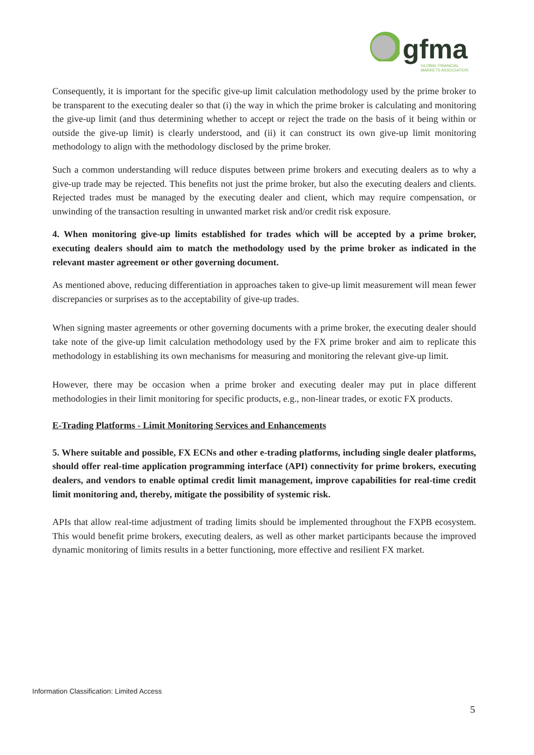gfma
GLOBAL FINANCIAL
MARKETS ASSOCIATION
Consequently, it is important for the specific give-up limit calculation methodology used by the prime broker to be transparent to the executing dealer so that (i) the way in which the prime broker is calculating and monitoring the give-up limit (and thus determining whether to accept or reject the trade on the basis of it being within or outside the give-up limit) is clearly understood, and (ii) it can construct its own give-up limit monitoring methodology to align with the methodology disclosed by the prime broker.
Such a common understanding will reduce disputes between prime brokers and executing dealers as to why a give-up trade may be rejected. This benefits not just the prime broker, but also the executing dealers and clients. Rejected trades must be managed by the executing dealer and client, which may require compensation, or unwinding of the transaction resulting in unwanted market risk and/or credit risk exposure.
4. When monitoring give-up limits established for trades which will be accepted by a prime broker, executing dealers should aim to match the methodology used by the prime broker as indicated in the relevant master agreement or other governing document.
As mentioned above, reducing differentiation in approaches taken to give-up limit measurement will mean fewer discrepancies or surprises as to the acceptability of give-up trades.
When signing master agreements or other governing documents with a prime broker, the executing dealer should take note of the give-up limit calculation methodology used by the FX prime broker and aim to replicate this methodology in establishing its own mechanisms for measuring and monitoring the relevant give-up limit.
However, there may be occasion when a prime broker and executing dealer may put in place different methodologies in their limit monitoring for specific products, e.g., non-linear trades, or exotic FX products.
E-Trading Platforms - Limit Monitoring Services and Enhancements
5. Where suitable and possible, FX ECNs and other e-trading platforms, including single dealer platforms, should offer real-time application programming interface (API) connectivity for prime brokers, executing dealers, and vendors to enable optimal credit limit management, improve capabilities for real-time credit limit monitoring and, thereby, mitigate the possibility of systemic risk.
APIs that allow real-time adjustment of trading limits should be implemented throughout the FXPB ecosystem. This would benefit prime brokers, executing dealers, as well as other market participants because the improved dynamic monitoring of limits results in a better functioning, more effective and resilient FX market.
Information Classification: Limited Access
5